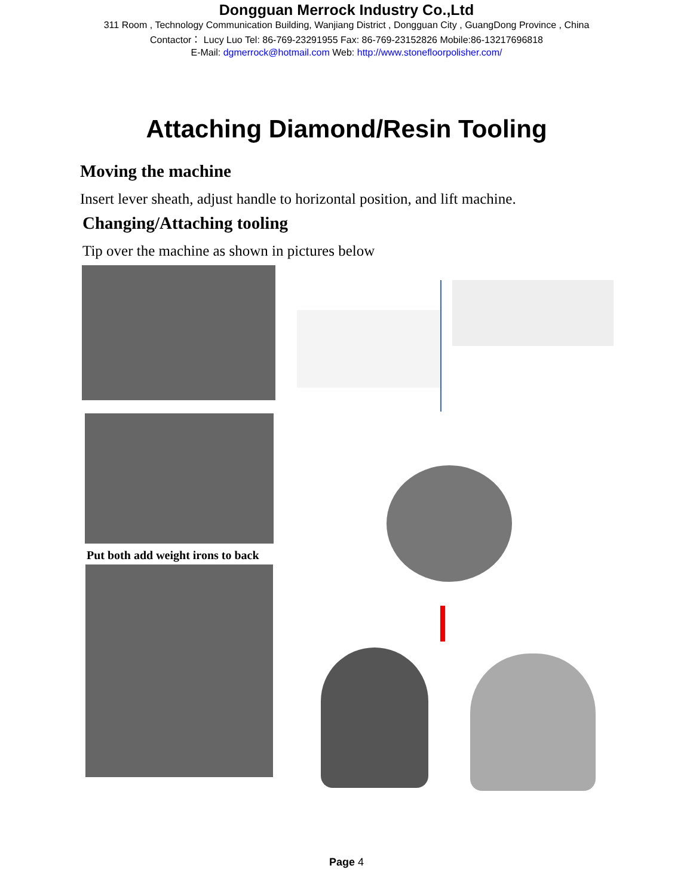Dongguan Merrock Industry Co.,Ltd
311 Room , Technology Communication Building, Wanjiang District , Dongguan City , GuangDong Province , China
Contactor： Lucy Luo Tel: 86-769-23291955 Fax: 86-769-23152826 Mobile:86-13217696818
E-Mail: dgmerrock@hotmail.com Web: http://www.stonefloorpolisher.com/
Attaching Diamond/Resin Tooling
Moving the machine
Insert lever sheath, adjust handle to horizontal position, and lift machine.
Changing/Attaching tooling
Tip over the machine as shown in pictures below
Put both add weight irons to back
Page 4